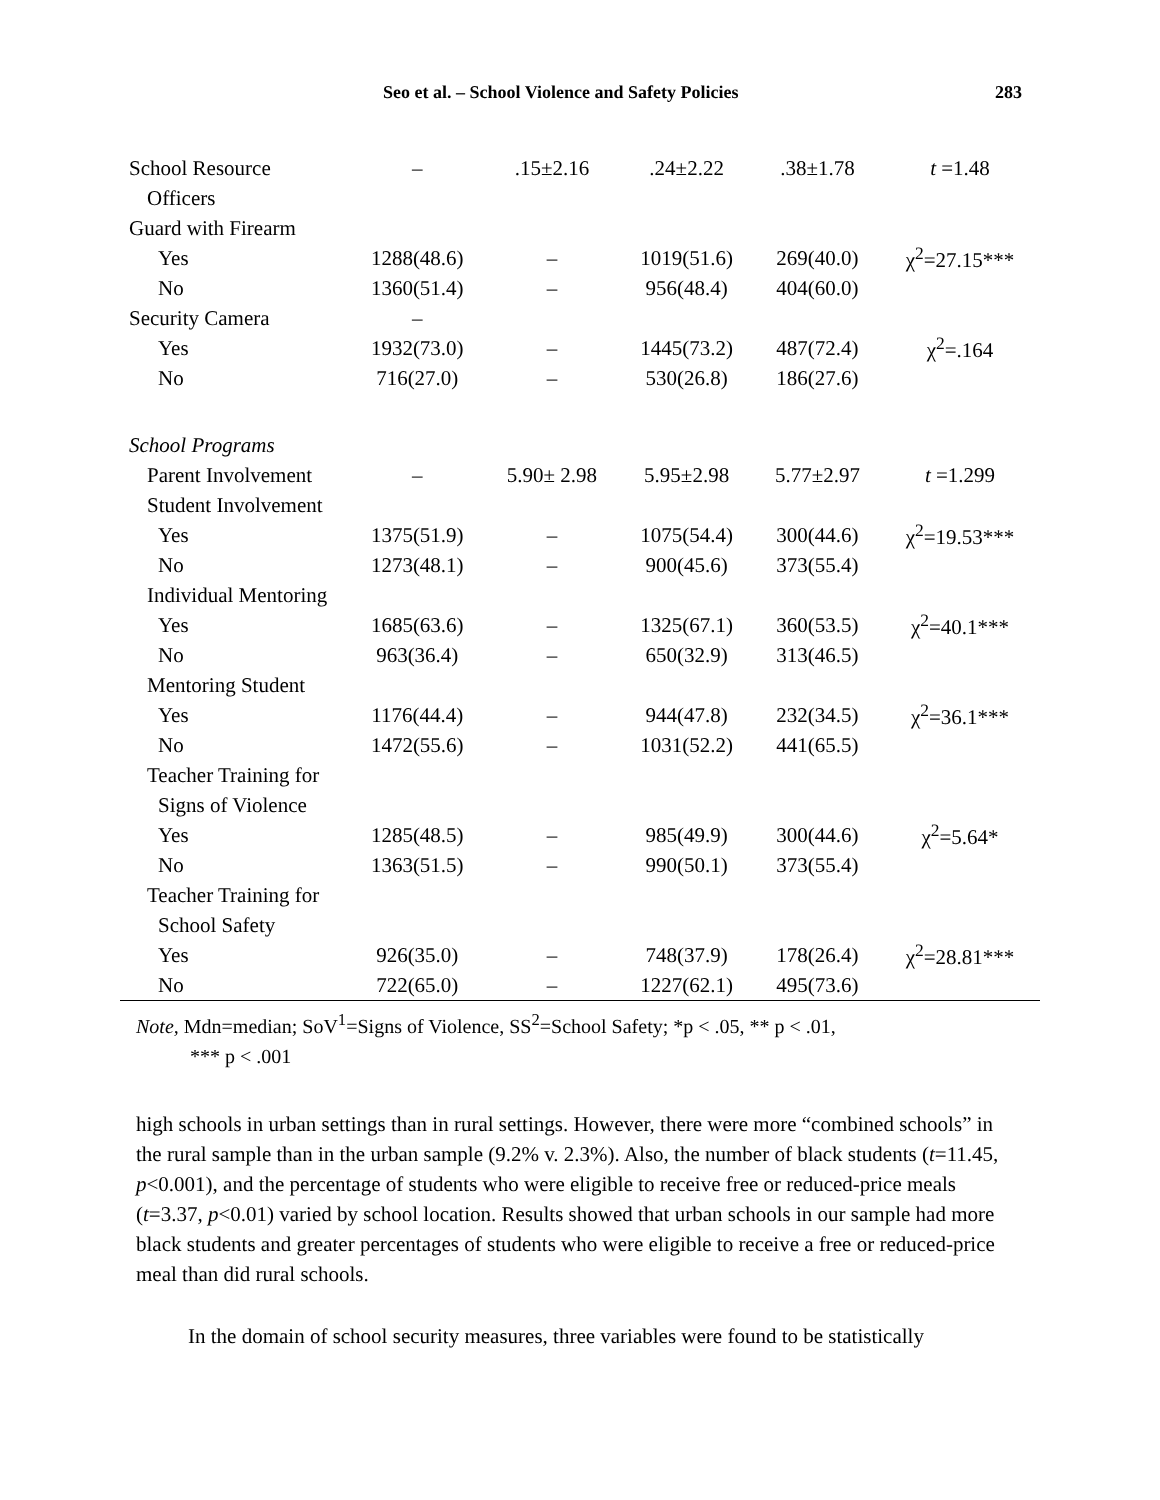Seo et al. – School Violence and Safety Policies 283
| School Resource | – | .15±2.16 | .24±2.22 | .38±1.78 | t =1.48 |
| Officers | | | | | |
| Guard with Firearm | | | | | |
| Yes | 1288(48.6) | – | 1019(51.6) | 269(40.0) | χ<sup>2</sup>=27.15*** |
| No | 1360(51.4) | – | 956(48.4) | 404(60.0) | |
| Security Camera | – | | | | |
| Yes | 1932(73.0) | – | 1445(73.2) | 487(72.4) | χ<sup>2</sup>=.164 |
| No | 716(27.0) | – | 530(26.8) | 186(27.6) | |
| School Programs | | | | | |
| Parent Involvement | – | 5.90± 2.98 | 5.95±2.98 | 5.77±2.97 | t =1.299 |
| Student Involvement | | | | | |
| Yes | 1375(51.9) | – | 1075(54.4) | 300(44.6) | χ<sup>2</sup>=19.53*** |
| No | 1273(48.1) | – | 900(45.6) | 373(55.4) | |
| Individual Mentoring | | | | | |
| Yes | 1685(63.6) | – | 1325(67.1) | 360(53.5) | χ<sup>2</sup>=40.1*** |
| No | 963(36.4) | – | 650(32.9) | 313(46.5) | |
| Mentoring Student | | | | | |
| Yes | 1176(44.4) | – | 944(47.8) | 232(34.5) | χ<sup>2</sup>=36.1*** |
| No | 1472(55.6) | – | 1031(52.2) | 441(65.5) | |
| Teacher Training for | | | | | |
| Signs of Violence | | | | | |
| Yes | 1285(48.5) | – | 985(49.9) | 300(44.6) | χ<sup>2</sup>=5.64* |
| No | 1363(51.5) | – | 990(50.1) | 373(55.4) | |
| Teacher Training for | | | | | |
| School Safety | | | | | |
| Yes | 926(35.0) | – | 748(37.9) | 178(26.4) | χ<sup>2</sup>=28.81*** |
| No | 722(65.0) | – | 1227(62.1) | 495(73.6) | |
Note, Mdn=median; SoV<sup>1</sup>=Signs of Violence, SS<sup>2</sup>=School Safety; *p < .05, ** p < .01,
*** p < .001
high schools in urban settings than in rural settings. However, there were more “combined schools” in the rural sample than in the urban sample (9.2% v. 2.3%). Also, the number of black students (t=11.45, p<0.001), and the percentage of students who were eligible to receive free or reduced-price meals (t=3.37, p<0.01) varied by school location. Results showed that urban schools in our sample had more black students and greater percentages of students who were eligible to receive a free or reduced-price meal than did rural schools.
In the domain of school security measures, three variables were found to be statistically